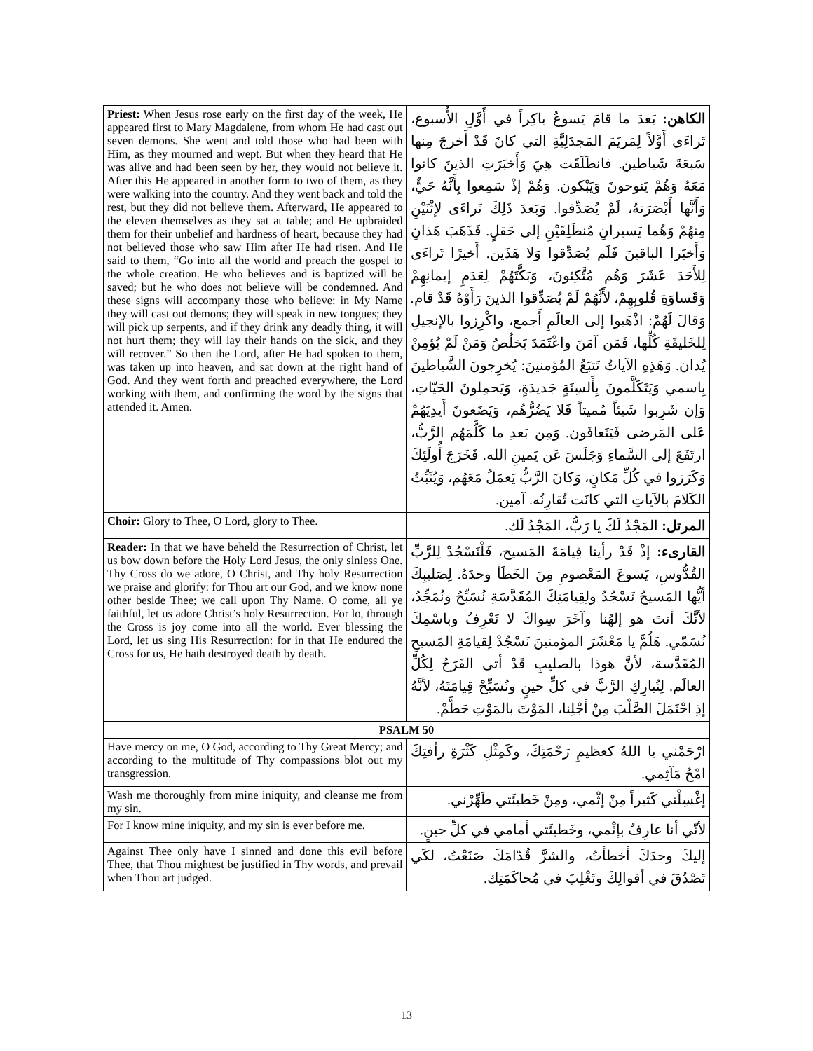| Priest: When Jesus rose early on the first day of the week, He appeared first to Mary Magdalene, from whom He had cast out seven demons. She went and told those who had been with Him, as they mourned and wept. But when they heard that He was alive and had been seen by her, they would not believe it. After this He appeared in another form to two of them, as they were walking into the country. And they went back and told the rest, but they did not believe them. Afterward, He appeared to the eleven themselves as they sat at table; and He upbraided them for their unbelief and hardness of heart, because they had not believed those who saw Him after He had risen. And He said to them, “Go into all the world and preach the gospel to the whole creation. He who believes and is baptized will be saved; but he who does not believe will be condemned. And these signs will accompany those who believe: in My Name they will cast out demons; they will speak in new tongues; they will pick up serpents, and if they drink any deadly thing, it will not hurt them; they will lay their hands on the sick, and they will recover.” So then the Lord, after He had spoken to them, was taken up into heaven, and sat down at the right hand of God. And they went forth and preached everywhere, the Lord working with them, and confirming the word by the signs that attended it. Amen. | الكاهن: بَعدَ ما قامَ يَسوعُ باكِراً في أَوَّلِ الأُسبوع، تَراءَى أَوَّلاً لِمَريَمَ المَجدَلِيَّةِ التي كانَ قَدْ أَخرجَ مِنها سَبعَةَ شَياطين. فانطَلَقَت هِيَ وَأَخبَرَتِ الذينَ كانوا مَعَهُ وَهُمْ يَنوحونَ وَيَبْكون. وَهُمْ إذْ سَمِعوا بِأَنَّهُ حَيٌّ، وَأَنَّها أَبْصَرَتهُ، لَمْ يُصَدِّقوا. وَبَعدَ ذَلِكَ تَراءَى لإثْنَيْنِ مِنهُمْ وَهُما يَسيرانِ مُنطَلِقَيْنِ إلى حَقلٍ. فَذَهَبَ هَذانِ وَأَخبَرا الباقينَ فَلَم يُصَدِّقوا وَلا هَذَين. أَخيرًا تَراءَى لِلأَحَدَ عَشَرَ وَهُم مُتَّكِئونَ، وَبَكَّتَهُمْ لِعَدَمِ إيمانِهِمْ وَقَساوَةِ قُلوبِهِمْ، لأَنَّهُمْ لَمْ يُصَدِّقوا الذينَ رَأَوْهُ قَدْ قام. وَقالَ لَهُمْ: اذْهَبوا إلى العالَمِ أَجمع، واكْرِزوا بالإنجيلِ لِلخَليقَةِ كُلِّها، فَمَن آمَنَ واعْتَمَدَ يَخلُصُ وَمَنْ لَمْ يُؤمِنْ يُدان. وَهَذِهِ الآياتُ تَتبَعُ المُؤمنينَ: يُخرِجونَ الشَّياطينَ بِاسمي وَيَتَكَلَّمونَ بِأَلسِنَةٍ جَديدَةٍ، وَيَحمِلونَ الحَيّاتِ، وَإن شَرِبوا شَيئاً مُميتاً فَلا يَضُرُّهُم، وَيَضَعونَ أَيدِيَهُمْ عَلى المَرضى فَيَتَعافَون. وَمِن بَعدِ ما كَلَّمَهُم الرَّبُّ، ارتَفَعَ إلى السَّماءِ وَجَلَسَ عَن يَمينِ الله. فَخَرَجَ أُولَئِكَ وَكَرَزوا في كُلِّ مَكانٍ، وَكانَ الرَّبُّ يَعمَلُ مَعَهُم، وَيُثَبِّتُ الكَلامَ بالآياتِ التي كانَت تُقارِنُه. آمين. |
| Choir: Glory to Thee, O Lord, glory to Thee. | المرتل: المَجْدُ لَكَ يا رَبُّ، المَجْدُ لَك. |
| Reader: In that we have beheld the Resurrection of Christ, let us bow down before the Holy Lord Jesus, the only sinless One. Thy Cross do we adore, O Christ, and Thy holy Resurrection we praise and glorify: for Thou art our God, and we know none other beside Thee; we call upon Thy Name. O come, all ye faithful, let us adore Christ’s holy Resurrection. For lo, through the Cross is joy come into all the world. Ever blessing the Lord, let us sing His Resurrection: for in that He endured the Cross for us, He hath destroyed death by death. | القارىء: إذْ قَدْ رأينا قِيامَةَ المَسيح، فَلْنَسْجُدْ لِلرَّبِّ القُدُّوسِ، يَسوعَ المَعْصومِ مِنَ الخَطَأ وحدَهُ. لِصَليبِكَ أيُّها المَسيحُ نَسْجُدُ ولِقِيامَتِكَ المُقَدَّسَةِ نُسَبِّحُ ونُمَجِّدُ، لأنَّكَ أنتَ هو إلهُنا وآخَرَ سِواكَ لا نَعْرِفُ وباسْمِكَ نُسَمّي. هَلُمَّ يا مَعْشَرَ المؤمنينَ نَسْجُدْ لِقيامَةِ المَسيحِ المُقَدَّسة، لأنَّ هوذا بالصليبِ قَدْ أتى الفَرَحُ لِكُلِّ العالَم. لِنُبارِكِ الرَّبَّ في كلِّ حينٍ ونُسَبِّحْ قِيامَتَهُ، لأنَّهُ إذِ احْتَمَلَ الصَّلْبَ مِنْ أجْلِنا، المَوْتَ بالمَوْتِ حَطَّمْ. |
| PSALM 50 | |
| Have mercy on me, O God, according to Thy Great Mercy; and according to the multitude of Thy compassions blot out my transgression. | ارْحَمْني يا اللهُ كعظيمِ رَحْمَتِكَ، وكَمِثْلِ كَثْرَةِ رأفتِكَ امْحُ مَآثِمي. |
| Wash me thoroughly from mine iniquity, and cleanse me from my sin. | إغْسِلْني كَثيراً مِنْ إثْمي، ومِنْ خَطيئَتي طَهِّرْني. |
| For I know mine iniquity, and my sin is ever before me. | لأنّي أنا عارِفٌ بإثْمي، وخَطيئَتي أمامي في كلِّ حينٍ. |
| Against Thee only have I sinned and done this evil before Thee, that Thou mightest be justified in Thy words, and prevail when Thou art judged. | إليكَ وحدَكَ أخطأتُ، والشرَّ قُدّامَكَ صَنَعْتُ، لكَي تَصْدُقَ في أقوالِكَ وتَغْلِبَ في مُحاكَمَتِك. |
13